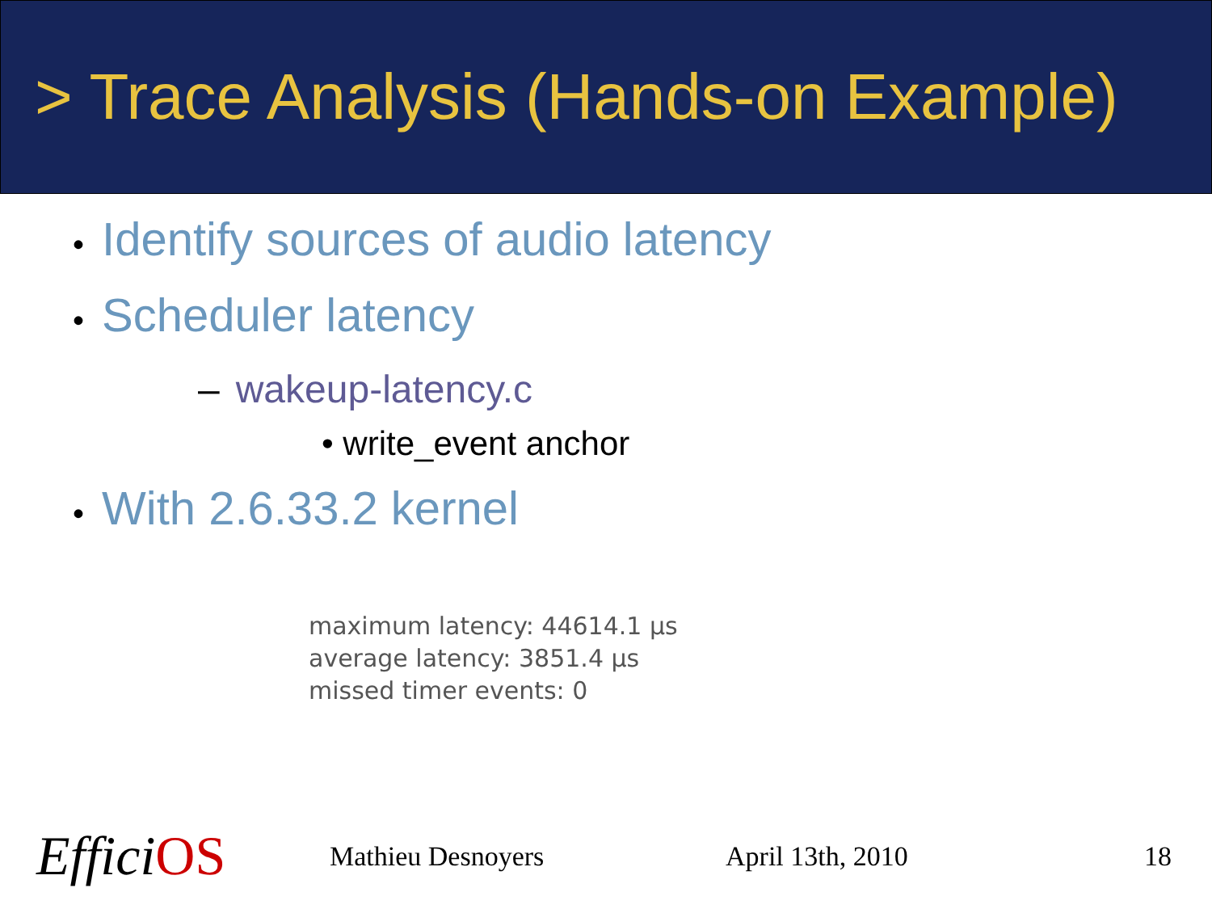> Trace Analysis (Hands-on Example)
• Identify sources of audio latency
• Scheduler latency
– wakeup-latency.c
• write_event anchor
• With 2.6.33.2 kernel
maximum latency: 44614.1 µs
average latency: 3851.4 µs
missed timer events: 0
EfficiOS
Mathieu Desnoyers April 13th, 2010 18